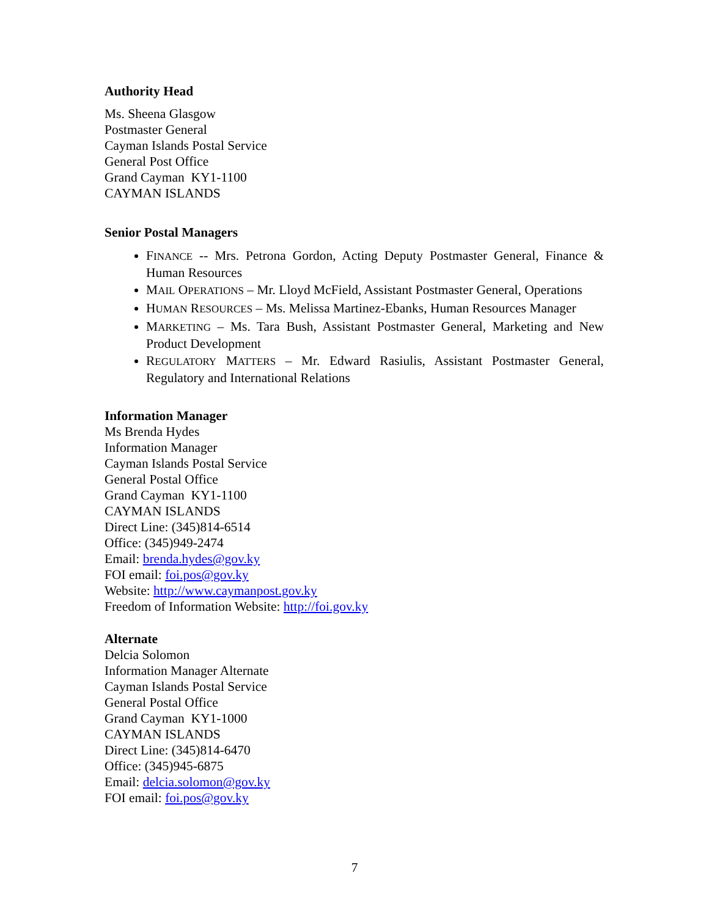Authority Head
Ms. Sheena Glasgow
Postmaster General
Cayman Islands Postal Service
General Post Office
Grand Cayman KY1-1100
CAYMAN ISLANDS
Senior Postal Managers
FINANCE -- Mrs. Petrona Gordon, Acting Deputy Postmaster General, Finance & Human Resources
MAIL OPERATIONS – Mr. Lloyd McField, Assistant Postmaster General, Operations
HUMAN RESOURCES – Ms. Melissa Martinez-Ebanks, Human Resources Manager
MARKETING – Ms. Tara Bush, Assistant Postmaster General, Marketing and New Product Development
REGULATORY MATTERS – Mr. Edward Rasiulis, Assistant Postmaster General, Regulatory and International Relations
Information Manager
Ms Brenda Hydes
Information Manager
Cayman Islands Postal Service
General Postal Office
Grand Cayman KY1-1100
CAYMAN ISLANDS
Direct Line: (345)814-6514
Office: (345)949-2474
Email: brenda.hydes@gov.ky
FOI email: foi.pos@gov.ky
Website: http://www.caymanpost.gov.ky
Freedom of Information Website: http://foi.gov.ky
Alternate
Delcia Solomon
Information Manager Alternate
Cayman Islands Postal Service
General Postal Office
Grand Cayman KY1-1000
CAYMAN ISLANDS
Direct Line: (345)814-6470
Office: (345)945-6875
Email: delcia.solomon@gov.ky
FOI email: foi.pos@gov.ky
7